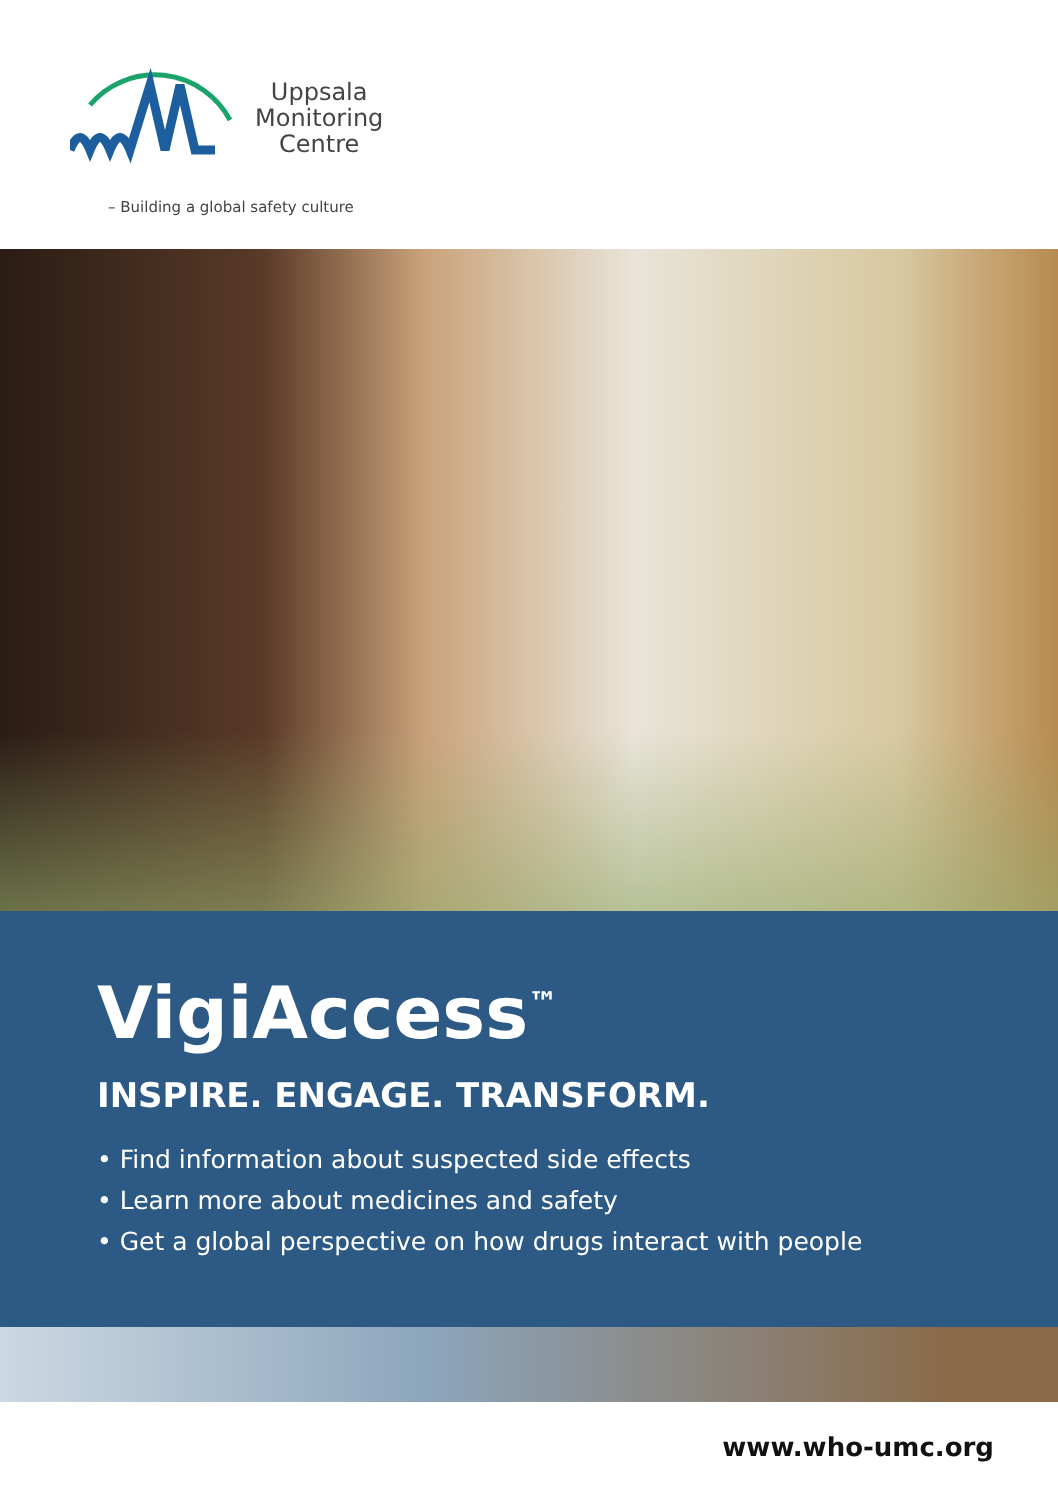Uppsala
Monitoring
Centre
– Building a global safety culture
VigiAccess<sup>™</sup>
INSPIRE. ENGAGE. TRANSFORM.
• Find information about suspected side effects
• Learn more about medicines and safety
• Get a global perspective on how drugs interact with people
www.who-umc.org